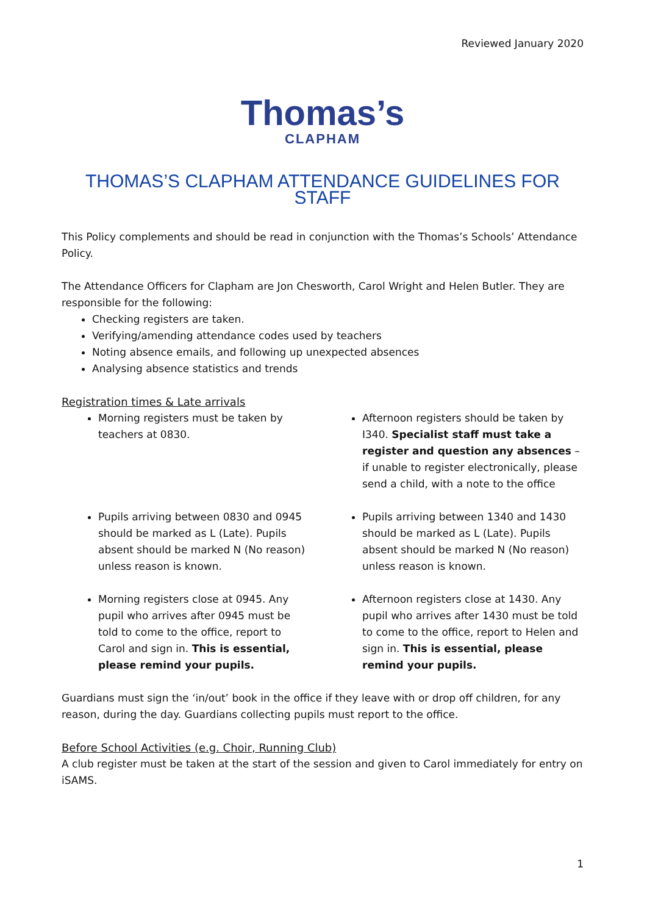Reviewed January 2020
Thomas’s
CLAPHAM
THOMAS’S CLAPHAM ATTENDANCE GUIDELINES FOR STAFF
This Policy complements and should be read in conjunction with the Thomas’s Schools’ Attendance Policy.
The Attendance Officers for Clapham are Jon Chesworth, Carol Wright and Helen Butler. They are responsible for the following:
Checking registers are taken.
Verifying/amending attendance codes used by teachers
Noting absence emails, and following up unexpected absences
Analysing absence statistics and trends
Registration times & Late arrivals
Morning registers must be taken by teachers at 0830.
Afternoon registers should be taken by I340. Specialist staff must take a register and question any absences – if unable to register electronically, please send a child, with a note to the office
Pupils arriving between 0830 and 0945 should be marked as L (Late). Pupils absent should be marked N (No reason) unless reason is known.
Pupils arriving between 1340 and 1430 should be marked as L (Late). Pupils absent should be marked N (No reason) unless reason is known.
Morning registers close at 0945. Any pupil who arrives after 0945 must be told to come to the office, report to Carol and sign in. This is essential, please remind your pupils.
Afternoon registers close at 1430. Any pupil who arrives after 1430 must be told to come to the office, report to Helen and sign in. This is essential, please remind your pupils.
Guardians must sign the ‘in/out’ book in the office if they leave with or drop off children, for any reason, during the day. Guardians collecting pupils must report to the office.
Before School Activities (e.g. Choir, Running Club)
A club register must be taken at the start of the session and given to Carol immediately for entry on iSAMS.
1